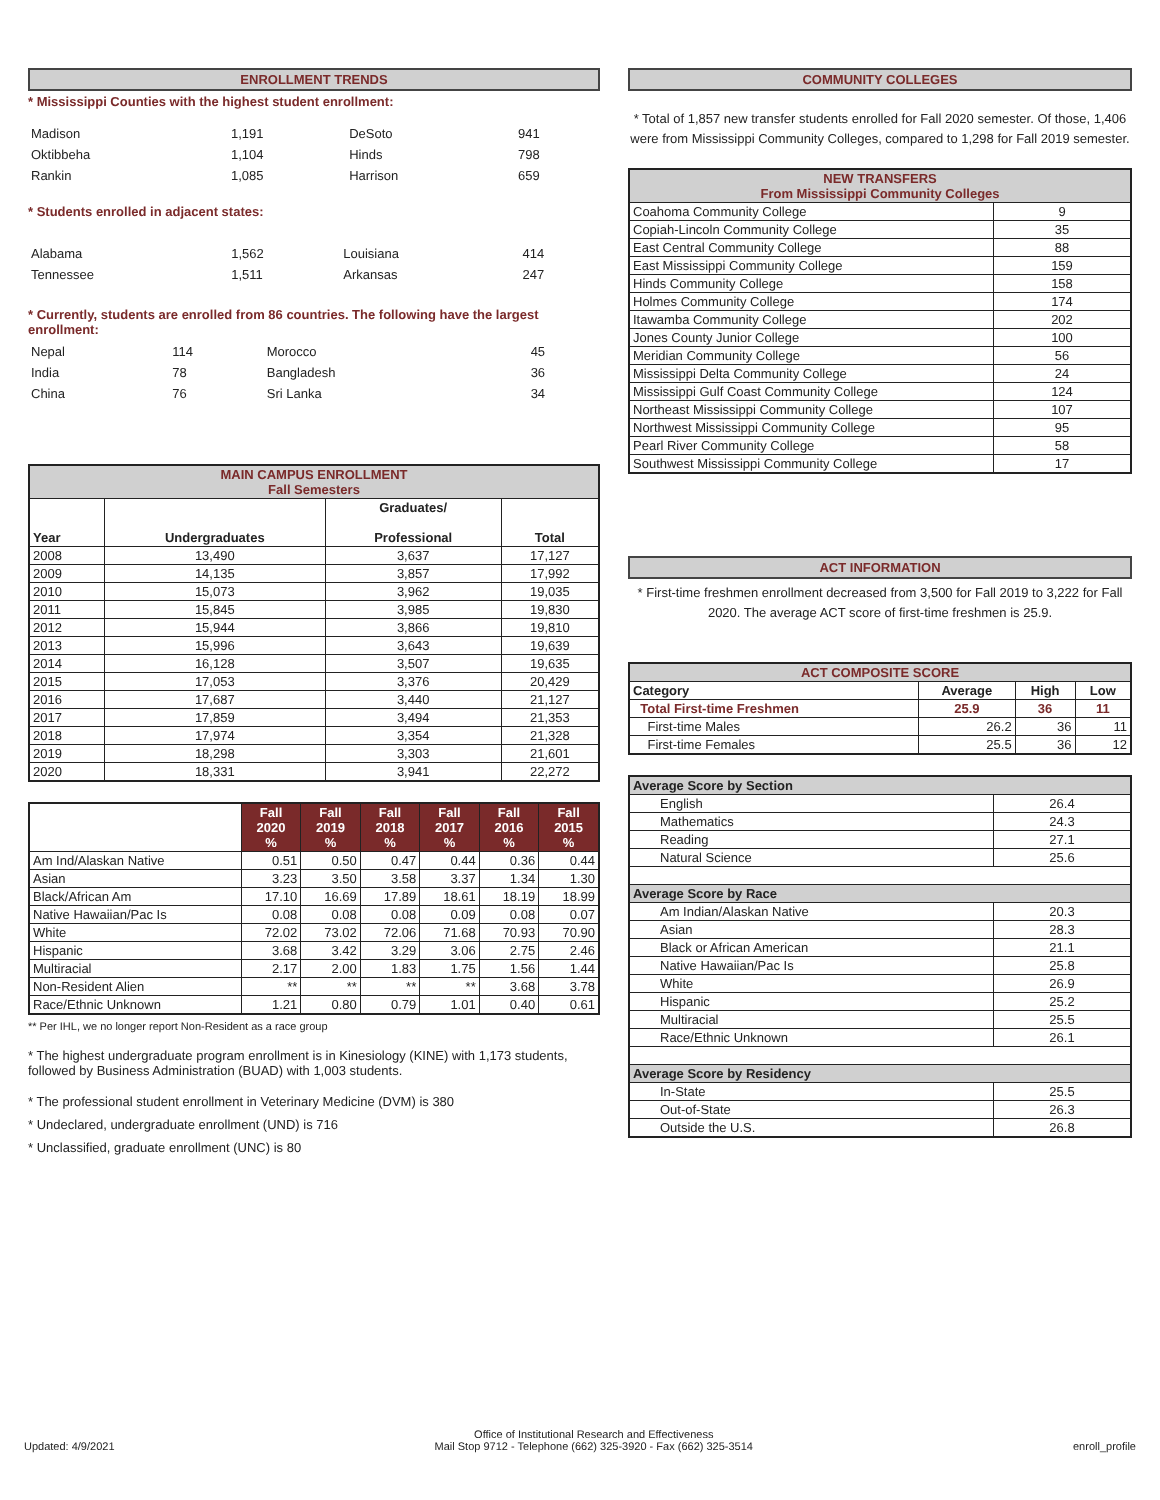ENROLLMENT TRENDS
* Mississippi Counties with the highest student enrollment:
| Madison | 1,191 | DeSoto | 941 |
| Oktibbeha | 1,104 | Hinds | 798 |
| Rankin | 1,085 | Harrison | 659 |
* Students enrolled in adjacent states:
| Alabama | 1,562 | Louisiana | 414 |
| Tennessee | 1,511 | Arkansas | 247 |
* Currently, students are enrolled from 86 countries. The following have the largest enrollment:
| Nepal | 114 | Morocco | 45 |
| India | 78 | Bangladesh | 36 |
| China | 76 | Sri Lanka | 34 |
| MAIN CAMPUS ENROLLMENT Fall Semesters | | | |
| --- | --- | --- | --- |
| Year | Undergraduates | Graduates/ Professional | Total |
| 2008 | 13,490 | 3,637 | 17,127 |
| 2009 | 14,135 | 3,857 | 17,992 |
| 2010 | 15,073 | 3,962 | 19,035 |
| 2011 | 15,845 | 3,985 | 19,830 |
| 2012 | 15,944 | 3,866 | 19,810 |
| 2013 | 15,996 | 3,643 | 19,639 |
| 2014 | 16,128 | 3,507 | 19,635 |
| 2015 | 17,053 | 3,376 | 20,429 |
| 2016 | 17,687 | 3,440 | 21,127 |
| 2017 | 17,859 | 3,494 | 21,353 |
| 2018 | 17,974 | 3,354 | 21,328 |
| 2019 | 18,298 | 3,303 | 21,601 |
| 2020 | 18,331 | 3,941 | 22,272 |
| | Fall 2020 % | Fall 2019 % | Fall 2018 % | Fall 2017 % | Fall 2016 % | Fall 2015 % |
| --- | --- | --- | --- | --- | --- | --- |
| Am Ind/Alaskan Native | 0.51 | 0.50 | 0.47 | 0.44 | 0.36 | 0.44 |
| Asian | 3.23 | 3.50 | 3.58 | 3.37 | 1.34 | 1.30 |
| Black/African Am | 17.10 | 16.69 | 17.89 | 18.61 | 18.19 | 18.99 |
| Native Hawaiian/Pac Is | 0.08 | 0.08 | 0.08 | 0.09 | 0.08 | 0.07 |
| White | 72.02 | 73.02 | 72.06 | 71.68 | 70.93 | 70.90 |
| Hispanic | 3.68 | 3.42 | 3.29 | 3.06 | 2.75 | 2.46 |
| Multiracial | 2.17 | 2.00 | 1.83 | 1.75 | 1.56 | 1.44 |
| Non-Resident Alien | ** | ** | ** | ** | 3.68 | 3.78 |
| Race/Ethnic Unknown | 1.21 | 0.80 | 0.79 | 1.01 | 0.40 | 0.61 |
** Per IHL, we no longer report Non-Resident as a race group
* The highest undergraduate program enrollment is in Kinesiology (KINE) with 1,173 students, followed by Business Administration (BUAD) with 1,003 students.
* The professional student enrollment in Veterinary Medicine (DVM) is 380
* Undeclared, undergraduate enrollment (UND) is 716
* Unclassified, graduate enrollment (UNC) is 80
COMMUNITY COLLEGES
* Total of 1,857 new transfer students enrolled for Fall 2020 semester. Of those, 1,406 were from Mississippi Community Colleges, compared to 1,298 for Fall 2019 semester.
| NEW TRANSFERS From Mississippi Community Colleges | |
| --- | --- |
| Coahoma Community College | 9 |
| Copiah-Lincoln Community College | 35 |
| East Central Community College | 88 |
| East Mississippi Community College | 159 |
| Hinds Community College | 158 |
| Holmes Community College | 174 |
| Itawamba Community College | 202 |
| Jones County Junior College | 100 |
| Meridian Community College | 56 |
| Mississippi Delta Community College | 24 |
| Mississippi Gulf Coast Community College | 124 |
| Northeast Mississippi Community College | 107 |
| Northwest Mississippi Community College | 95 |
| Pearl River Community College | 58 |
| Southwest Mississippi Community College | 17 |
ACT INFORMATION
* First-time freshmen enrollment decreased from 3,500 for Fall 2019 to 3,222 for Fall 2020. The average ACT score of first-time freshmen is 25.9.
| ACT COMPOSITE SCORE | | | |
| --- | --- | --- | --- |
| Category | Average | High | Low |
| Total First-time Freshmen | 25.9 | 36 | 11 |
| First-time Males | 26.2 | 36 | 11 |
| First-time Females | 25.5 | 36 | 12 |
| Average Score by Section | |
| --- | --- |
| English | 26.4 |
| Mathematics | 24.3 |
| Reading | 27.1 |
| Natural Science | 25.6 |
| Average Score by Race | |
| Am Indian/Alaskan Native | 20.3 |
| Asian | 28.3 |
| Black or African American | 21.1 |
| Native Hawaiian/Pac Is | 25.8 |
| White | 26.9 |
| Hispanic | 25.2 |
| Multiracial | 25.5 |
| Race/Ethnic Unknown | 26.1 |
| Average Score by Residency | |
| In-State | 25.5 |
| Out-of-State | 26.3 |
| Outside the U.S. | 26.8 |
Updated: 4/9/2021
Office of Institutional Research and Effectiveness
Mail Stop 9712 - Telephone (662) 325-3920 - Fax (662) 325-3514
enroll_profile